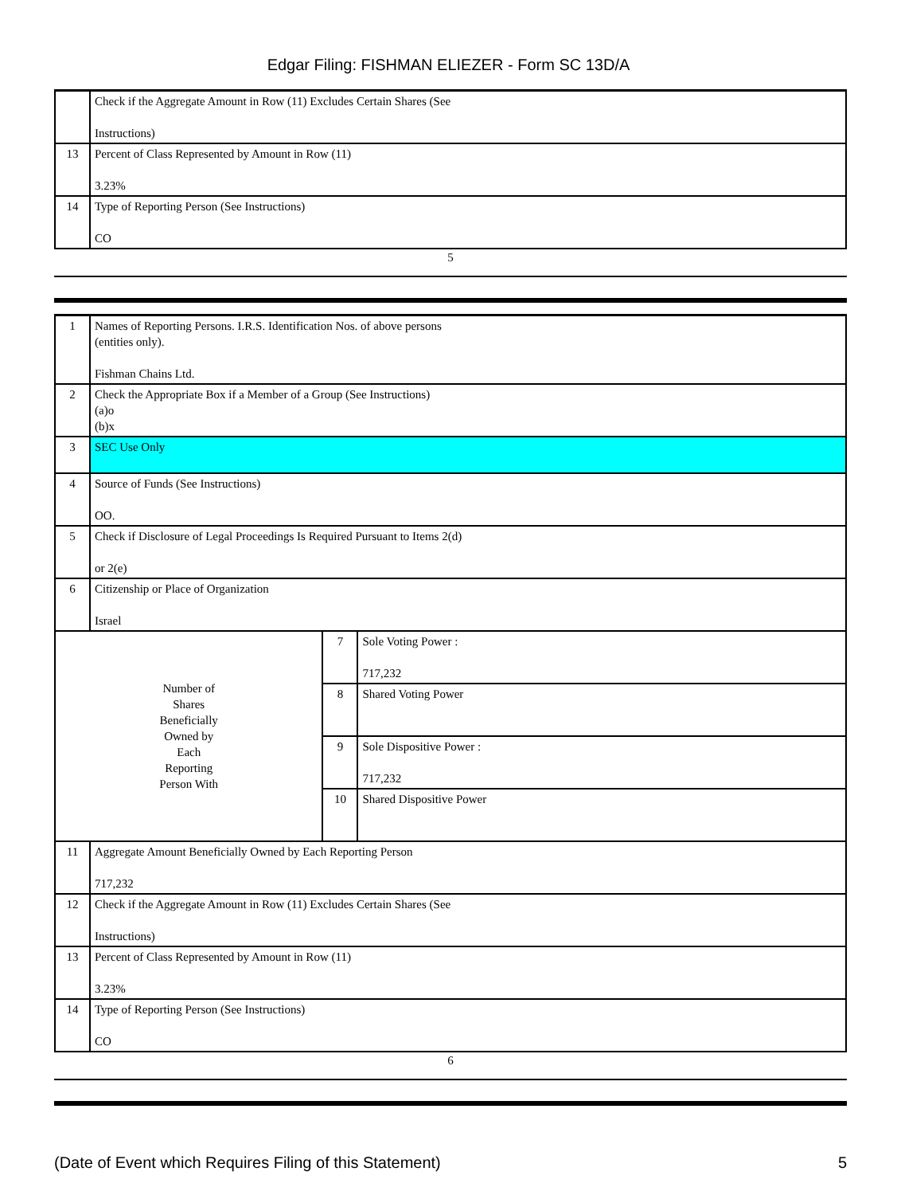Edgar Filing: FISHMAN ELIEZER - Form SC 13D/A
| | Check if the Aggregate Amount in Row (11) Excludes Certain Shares (See Instructions) |
| 13 | Percent of Class Represented by Amount in Row (11) 3.23% |
| 14 | Type of Reporting Person (See Instructions) CO |
5
| 1 | Names of Reporting Persons. I.R.S. Identification Nos. of above persons (entities only). Fishman Chains Ltd. | | |
| 2 | Check the Appropriate Box if a Member of a Group (See Instructions) (a)o (b)x | | |
| 3 | SEC Use Only | | |
| 4 | Source of Funds (See Instructions) OO. | | |
| 5 | Check if Disclosure of Legal Proceedings Is Required Pursuant to Items 2(d) or 2(e) | | |
| 6 | Citizenship or Place of Organization Israel | | |
| Number of Shares Beneficially Owned by Each Reporting Person With | | 7 | Sole Voting Power : 717,232 |
| | | 8 | Shared Voting Power |
| | | 9 | Sole Dispositive Power : 717,232 |
| | | 10 | Shared Dispositive Power |
| 11 | Aggregate Amount Beneficially Owned by Each Reporting Person 717,232 | | |
| 12 | Check if the Aggregate Amount in Row (11) Excludes Certain Shares (See Instructions) | | |
| 13 | Percent of Class Represented by Amount in Row (11) 3.23% | | |
| 14 | Type of Reporting Person (See Instructions) CO | | |
6
(Date of Event which Requires Filing of this Statement) 5